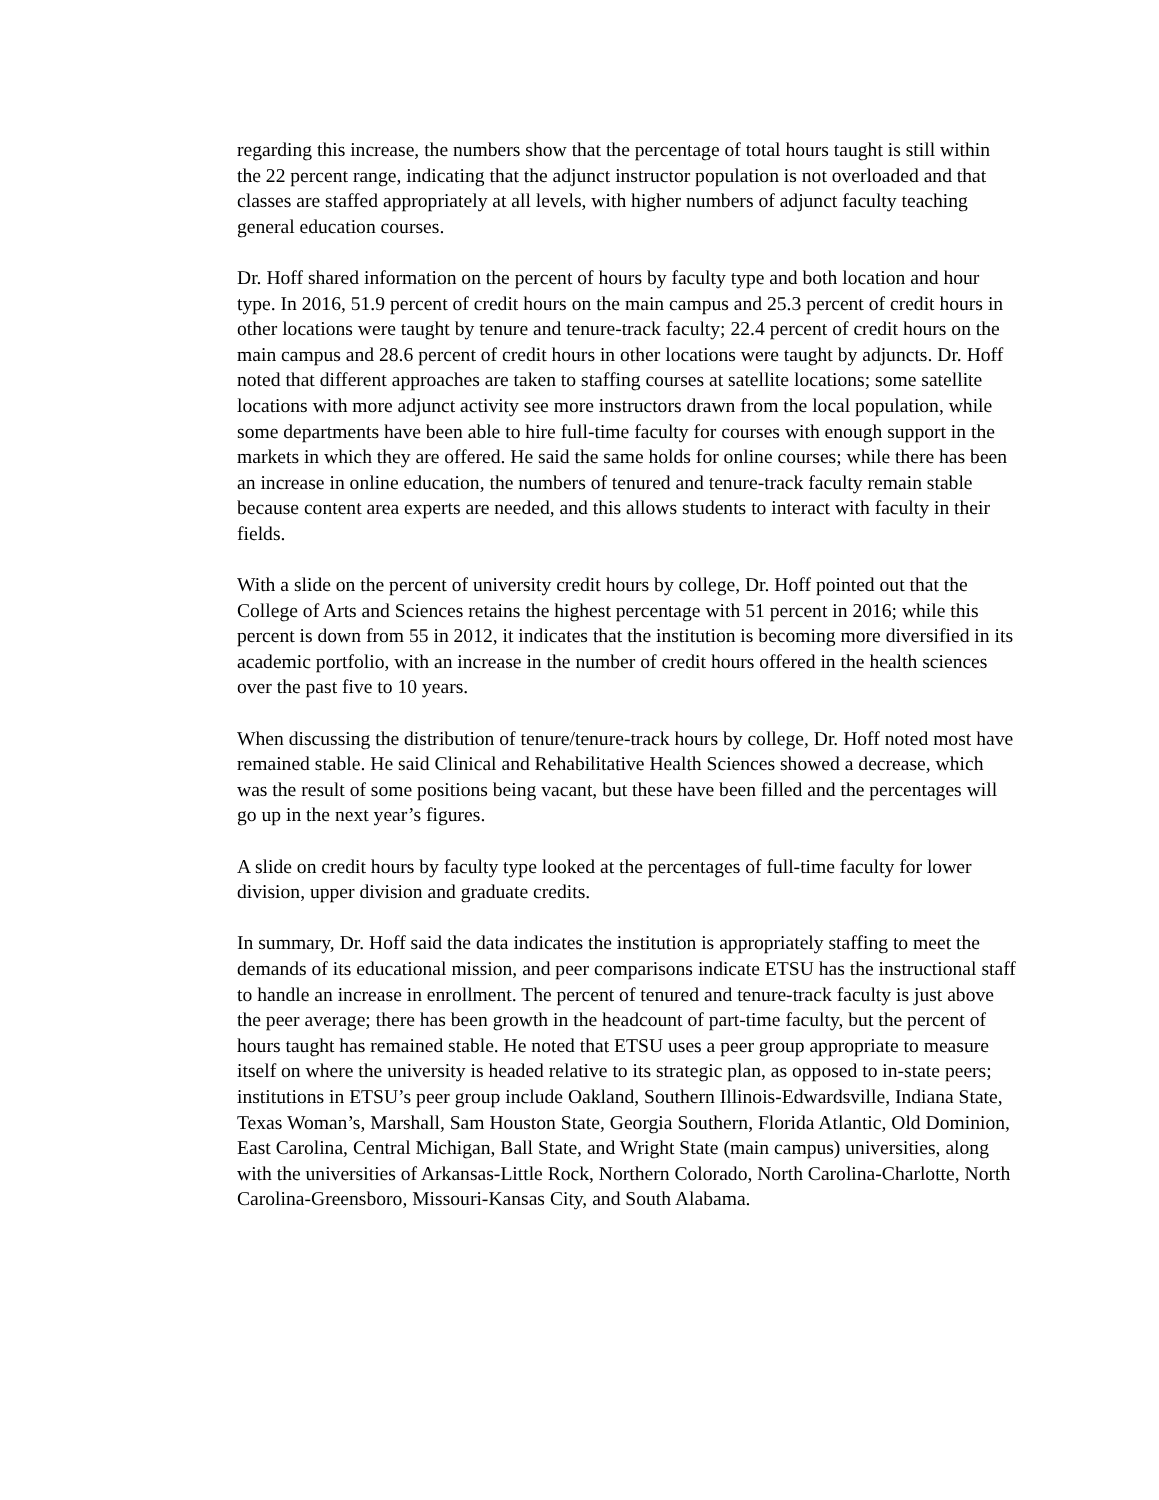regarding this increase, the numbers show that the percentage of total hours taught is still within the 22 percent range, indicating that the adjunct instructor population is not overloaded and that classes are staffed appropriately at all levels, with higher numbers of adjunct faculty teaching general education courses.
Dr. Hoff shared information on the percent of hours by faculty type and both location and hour type. In 2016, 51.9 percent of credit hours on the main campus and 25.3 percent of credit hours in other locations were taught by tenure and tenure-track faculty; 22.4 percent of credit hours on the main campus and 28.6 percent of credit hours in other locations were taught by adjuncts. Dr. Hoff noted that different approaches are taken to staffing courses at satellite locations; some satellite locations with more adjunct activity see more instructors drawn from the local population, while some departments have been able to hire full-time faculty for courses with enough support in the markets in which they are offered. He said the same holds for online courses; while there has been an increase in online education, the numbers of tenured and tenure-track faculty remain stable because content area experts are needed, and this allows students to interact with faculty in their fields.
With a slide on the percent of university credit hours by college, Dr. Hoff pointed out that the College of Arts and Sciences retains the highest percentage with 51 percent in 2016; while this percent is down from 55 in 2012, it indicates that the institution is becoming more diversified in its academic portfolio, with an increase in the number of credit hours offered in the health sciences over the past five to 10 years.
When discussing the distribution of tenure/tenure-track hours by college, Dr. Hoff noted most have remained stable. He said Clinical and Rehabilitative Health Sciences showed a decrease, which was the result of some positions being vacant, but these have been filled and the percentages will go up in the next year’s figures.
A slide on credit hours by faculty type looked at the percentages of full-time faculty for lower division, upper division and graduate credits.
In summary, Dr. Hoff said the data indicates the institution is appropriately staffing to meet the demands of its educational mission, and peer comparisons indicate ETSU has the instructional staff to handle an increase in enrollment. The percent of tenured and tenure-track faculty is just above the peer average; there has been growth in the headcount of part-time faculty, but the percent of hours taught has remained stable. He noted that ETSU uses a peer group appropriate to measure itself on where the university is headed relative to its strategic plan, as opposed to in-state peers; institutions in ETSU’s peer group include Oakland, Southern Illinois-Edwardsville, Indiana State, Texas Woman’s, Marshall, Sam Houston State, Georgia Southern, Florida Atlantic, Old Dominion, East Carolina, Central Michigan, Ball State, and Wright State (main campus) universities, along with the universities of Arkansas-Little Rock, Northern Colorado, North Carolina-Charlotte, North Carolina-Greensboro, Missouri-Kansas City, and South Alabama.